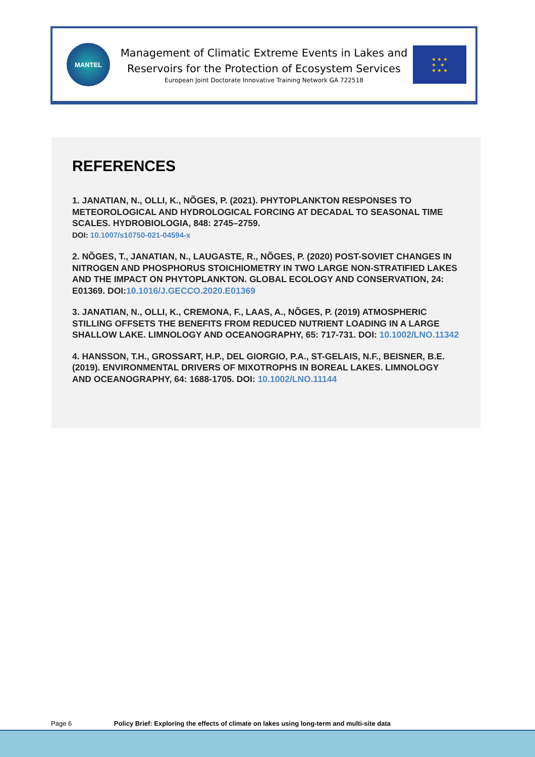MANTEL
Management of Climatic Extreme Events in Lakes and
Reservoirs for the Protection of Ecosystem Services
European Joint Doctorate Innovative Training Network GA 722518
★ ★ ★
★ ★
★ ★ ★
REFERENCES
1. JANATIAN, N., OLLI, K., NÕGES, P. (2021). PHYTOPLANKTON RESPONSES TO METEOROLOGICAL AND HYDROLOGICAL FORCING AT DECADAL TO SEASONAL TIME SCALES. HYDROBIOLOGIA, 848: 2745–2759.
DOI: 10.1007/s10750-021-04594-x
2. NÕGES, T., JANATIAN, N., LAUGASTE, R., NÕGES, P. (2020) POST-SOVIET CHANGES IN NITROGEN AND PHOSPHORUS STOICHIOMETRY IN TWO LARGE NON-STRATIFIED LAKES AND THE IMPACT ON PHYTOPLANKTON. GLOBAL ECOLOGY AND CONSERVATION, 24: E01369. DOI:10.1016/J.GECCO.2020.E01369
3. JANATIAN, N., OLLI, K., CREMONA, F., LAAS, A., NÕGES, P. (2019) ATMOSPHERIC STILLING OFFSETS THE BENEFITS FROM REDUCED NUTRIENT LOADING IN A LARGE SHALLOW LAKE. LIMNOLOGY AND OCEANOGRAPHY, 65: 717-731. DOI: 10.1002/LNO.11342
4. HANSSON, T.H., GROSSART, H.P., DEL GIORGIO, P.A., ST-GELAIS, N.F., BEISNER, B.E. (2019). ENVIRONMENTAL DRIVERS OF MIXOTROPHS IN BOREAL LAKES. LIMNOLOGY AND OCEANOGRAPHY, 64: 1688-1705. DOI: 10.1002/LNO.11144
Page 6 Policy Brief: Exploring the effects of climate on lakes using long-term and multi-site data